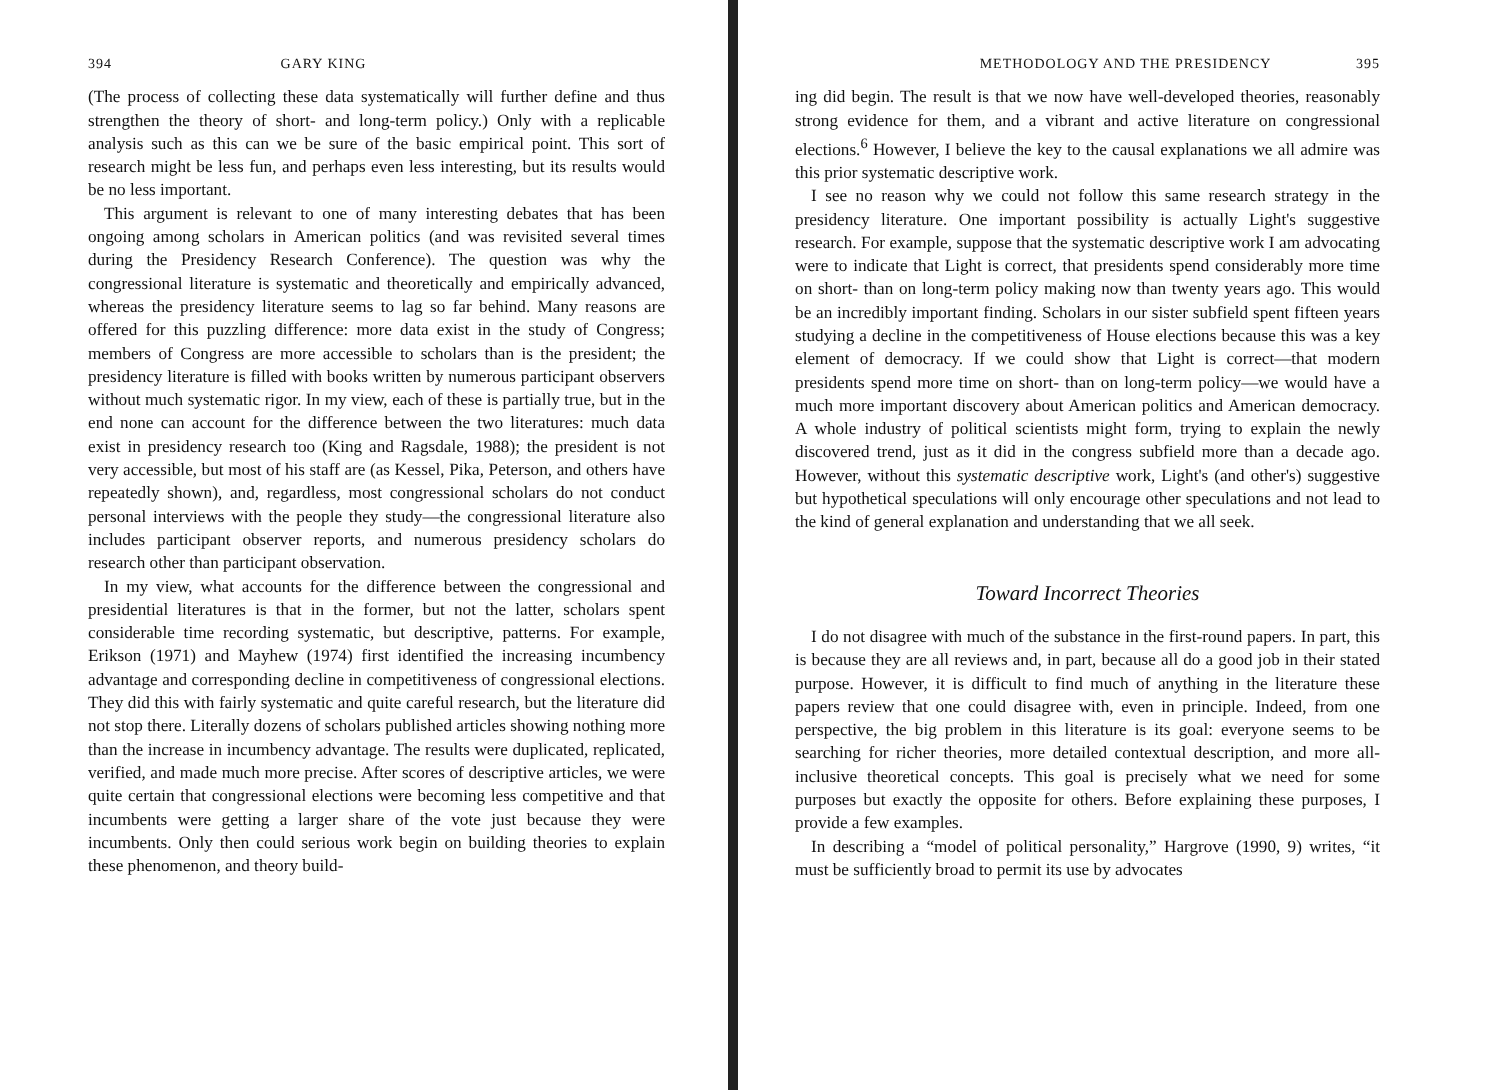394 GARY KING
(The process of collecting these data systematically will further define and thus strengthen the theory of short- and long-term policy.) Only with a replicable analysis such as this can we be sure of the basic empirical point. This sort of research might be less fun, and perhaps even less interesting, but its results would be no less important.
This argument is relevant to one of many interesting debates that has been ongoing among scholars in American politics (and was revisited several times during the Presidency Research Conference). The question was why the congressional literature is systematic and theoretically and empirically advanced, whereas the presidency literature seems to lag so far behind. Many reasons are offered for this puzzling difference: more data exist in the study of Congress; members of Congress are more accessible to scholars than is the president; the presidency literature is filled with books written by numerous participant observers without much systematic rigor. In my view, each of these is partially true, but in the end none can account for the difference between the two literatures: much data exist in presidency research too (King and Ragsdale, 1988); the president is not very accessible, but most of his staff are (as Kessel, Pika, Peterson, and others have repeatedly shown), and, regardless, most congressional scholars do not conduct personal interviews with the people they study—the congressional literature also includes participant observer reports, and numerous presidency scholars do research other than participant observation.
In my view, what accounts for the difference between the congressional and presidential literatures is that in the former, but not the latter, scholars spent considerable time recording systematic, but descriptive, patterns. For example, Erikson (1971) and Mayhew (1974) first identified the increasing incumbency advantage and corresponding decline in competitiveness of congressional elections. They did this with fairly systematic and quite careful research, but the literature did not stop there. Literally dozens of scholars published articles showing nothing more than the increase in incumbency advantage. The results were duplicated, replicated, verified, and made much more precise. After scores of descriptive articles, we were quite certain that congressional elections were becoming less competitive and that incumbents were getting a larger share of the vote just because they were incumbents. Only then could serious work begin on building theories to explain these phenomenon, and theory build-
METHODOLOGY AND THE PRESIDENCY 395
ing did begin. The result is that we now have well-developed theories, reasonably strong evidence for them, and a vibrant and active literature on congressional elections.<sup>6</sup> However, I believe the key to the causal explanations we all admire was this prior systematic descriptive work.
I see no reason why we could not follow this same research strategy in the presidency literature. One important possibility is actually Light's suggestive research. For example, suppose that the systematic descriptive work I am advocating were to indicate that Light is correct, that presidents spend considerably more time on short- than on long-term policy making now than twenty years ago. This would be an incredibly important finding. Scholars in our sister subfield spent fifteen years studying a decline in the competitiveness of House elections because this was a key element of democracy. If we could show that Light is correct—that modern presidents spend more time on short- than on long-term policy—we would have a much more important discovery about American politics and American democracy. A whole industry of political scientists might form, trying to explain the newly discovered trend, just as it did in the congress subfield more than a decade ago. However, without this systematic descriptive work, Light's (and other's) suggestive but hypothetical speculations will only encourage other speculations and not lead to the kind of general explanation and understanding that we all seek.
Toward Incorrect Theories
I do not disagree with much of the substance in the first-round papers. In part, this is because they are all reviews and, in part, because all do a good job in their stated purpose. However, it is difficult to find much of anything in the literature these papers review that one could disagree with, even in principle. Indeed, from one perspective, the big problem in this literature is its goal: everyone seems to be searching for richer theories, more detailed contextual description, and more all-inclusive theoretical concepts. This goal is precisely what we need for some purposes but exactly the opposite for others. Before explaining these purposes, I provide a few examples.
In describing a “model of political personality,” Hargrove (1990, 9) writes, “it must be sufficiently broad to permit its use by advocates